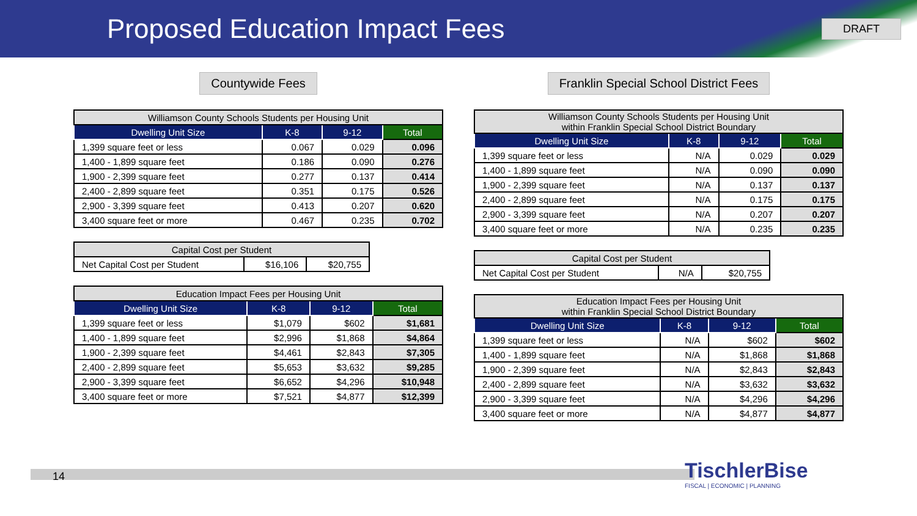Proposed Education Impact Fees
DRAFT
Countywide Fees
| Williamson County Schools Students per Housing Unit | | | |
| --- | --- | --- | --- |
| Dwelling Unit Size | K-8 | 9-12 | Total |
| 1,399 square feet or less | 0.067 | 0.029 | 0.096 |
| 1,400 - 1,899 square feet | 0.186 | 0.090 | 0.276 |
| 1,900 - 2,399 square feet | 0.277 | 0.137 | 0.414 |
| 2,400 - 2,899 square feet | 0.351 | 0.175 | 0.526 |
| 2,900 - 3,399 square feet | 0.413 | 0.207 | 0.620 |
| 3,400 square feet or more | 0.467 | 0.235 | 0.702 |
| Capital Cost per Student | | |
| --- | --- | --- |
| Net Capital Cost per Student | $16,106 | $20,755 |
| Education Impact Fees per Housing Unit | | | |
| --- | --- | --- | --- |
| Dwelling Unit Size | K-8 | 9-12 | Total |
| 1,399 square feet or less | $1,079 | $602 | $1,681 |
| 1,400 - 1,899 square feet | $2,996 | $1,868 | $4,864 |
| 1,900 - 2,399 square feet | $4,461 | $2,843 | $7,305 |
| 2,400 - 2,899 square feet | $5,653 | $3,632 | $9,285 |
| 2,900 - 3,399 square feet | $6,652 | $4,296 | $10,948 |
| 3,400 square feet or more | $7,521 | $4,877 | $12,399 |
Franklin Special School District Fees
| Williamson County Schools Students per Housing Unit within Franklin Special School District Boundary | | | |
| --- | --- | --- | --- |
| Dwelling Unit Size | K-8 | 9-12 | Total |
| 1,399 square feet or less | N/A | 0.029 | 0.029 |
| 1,400 - 1,899 square feet | N/A | 0.090 | 0.090 |
| 1,900 - 2,399 square feet | N/A | 0.137 | 0.137 |
| 2,400 - 2,899 square feet | N/A | 0.175 | 0.175 |
| 2,900 - 3,399 square feet | N/A | 0.207 | 0.207 |
| 3,400 square feet or more | N/A | 0.235 | 0.235 |
| Capital Cost per Student | | |
| --- | --- | --- |
| Net Capital Cost per Student | N/A | $20,755 |
| Education Impact Fees per Housing Unit within Franklin Special School District Boundary | | | |
| --- | --- | --- | --- |
| Dwelling Unit Size | K-8 | 9-12 | Total |
| 1,399 square feet or less | N/A | $602 | $602 |
| 1,400 - 1,899 square feet | N/A | $1,868 | $1,868 |
| 1,900 - 2,399 square feet | N/A | $2,843 | $2,843 |
| 2,400 - 2,899 square feet | N/A | $3,632 | $3,632 |
| 2,900 - 3,399 square feet | N/A | $4,296 | $4,296 |
| 3,400 square feet or more | N/A | $4,877 | $4,877 |
14
TischlerBise
FISCAL | ECONOMIC | PLANNING